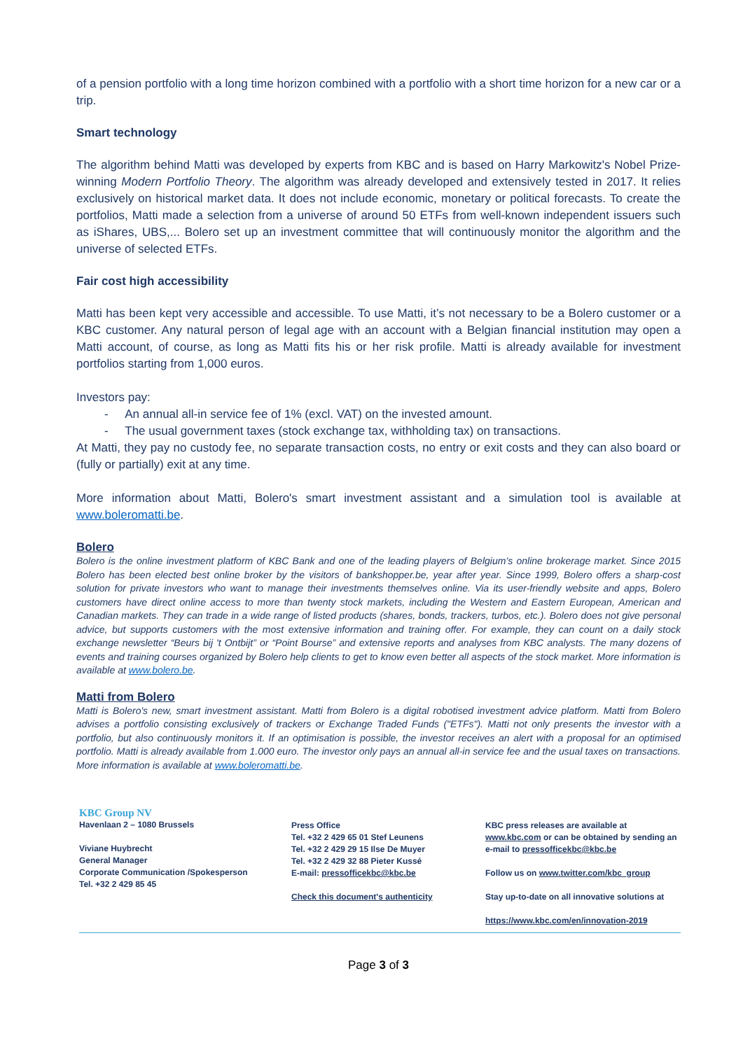of a pension portfolio with a long time horizon combined with a portfolio with a short time horizon for a new car or a trip.
Smart technology
The algorithm behind Matti was developed by experts from KBC and is based on Harry Markowitz's Nobel Prize-winning Modern Portfolio Theory. The algorithm was already developed and extensively tested in 2017. It relies exclusively on historical market data. It does not include economic, monetary or political forecasts. To create the portfolios, Matti made a selection from a universe of around 50 ETFs from well-known independent issuers such as iShares, UBS,... Bolero set up an investment committee that will continuously monitor the algorithm and the universe of selected ETFs.
Fair cost high accessibility
Matti has been kept very accessible and accessible. To use Matti, it’s not necessary to be a Bolero customer or a KBC customer. Any natural person of legal age with an account with a Belgian financial institution may open a Matti account, of course, as long as Matti fits his or her risk profile. Matti is already available for investment portfolios starting from 1,000 euros.
Investors pay:
- An annual all-in service fee of 1% (excl. VAT) on the invested amount.
- The usual government taxes (stock exchange tax, withholding tax) on transactions.
At Matti, they pay no custody fee, no separate transaction costs, no entry or exit costs and they can also board or (fully or partially) exit at any time.
More information about Matti, Bolero's smart investment assistant and a simulation tool is available at www.boleromatti.be.
Bolero
Bolero is the online investment platform of KBC Bank and one of the leading players of Belgium’s online brokerage market. Since 2015 Bolero has been elected best online broker by the visitors of bankshopper.be, year after year. Since 1999, Bolero offers a sharp-cost solution for private investors who want to manage their investments themselves online. Via its user-friendly website and apps, Bolero customers have direct online access to more than twenty stock markets, including the Western and Eastern European, American and Canadian markets. They can trade in a wide range of listed products (shares, bonds, trackers, turbos, etc.). Bolero does not give personal advice, but supports customers with the most extensive information and training offer. For example, they can count on a daily stock exchange newsletter “Beurs bij 't Ontbijt” or “Point Bourse” and extensive reports and analyses from KBC analysts. The many dozens of events and training courses organized by Bolero help clients to get to know even better all aspects of the stock market. More information is available at www.bolero.be.
Matti from Bolero
Matti is Bolero's new, smart investment assistant. Matti from Bolero is a digital robotised investment advice platform. Matti from Bolero advises a portfolio consisting exclusively of trackers or Exchange Traded Funds ("ETFs"). Matti not only presents the investor with a portfolio, but also continuously monitors it. If an optimisation is possible, the investor receives an alert with a proposal for an optimised portfolio. Matti is already available from 1.000 euro. The investor only pays an annual all-in service fee and the usual taxes on transactions. More information is available at www.boleromatti.be.
KBC Group NV
Havenlaan 2 – 1080 Brussels
Viviane Huybrecht
General Manager
Corporate Communication /Spokesperson
Tel. +32 2 429 85 45
Press Office
Tel. +32 2 429 65 01 Stef Leunens
Tel. +32 2 429 29 15 Ilse De Muyer
Tel. +32 2 429 32 88 Pieter Kussé
E-mail: pressofficekbc@kbc.be
Check this document's authenticity
KBC press releases are available at
www.kbc.com or can be obtained by sending an
e-mail to pressofficekbc@kbc.be
Follow us on www.twitter.com/kbc_group
Stay up-to-date on all innovative solutions at
https://www.kbc.com/en/innovation-2019
Page 3 of 3